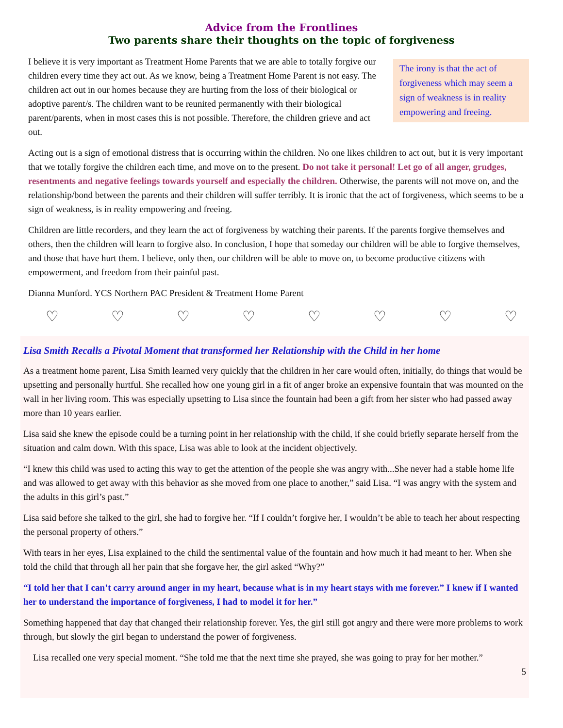Advice from the Frontlines
Two parents share their thoughts on the topic of forgiveness
I believe it is very important as Treatment Home Parents that we are able to totally forgive our children every time they act out. As we know, being a Treatment Home Parent is not easy. The children act out in our homes because they are hurting from the loss of their biological or adoptive parent/s. The children want to be reunited permanently with their biological parent/parents, when in most cases this is not possible. Therefore, the children grieve and act out.
The irony is that the act of forgiveness which may seem a sign of weakness is in reality empowering and freeing.
Acting out is a sign of emotional distress that is occurring within the children. No one likes children to act out, but it is very important that we totally forgive the children each time, and move on to the present. Do not take it personal! Let go of all anger, grudges, resentments and negative feelings towards yourself and especially the children. Otherwise, the parents will not move on, and the relationship/bond between the parents and their children will suffer terribly. It is ironic that the act of forgiveness, which seems to be a sign of weakness, is in reality empowering and freeing.
Children are little recorders, and they learn the act of forgiveness by watching their parents. If the parents forgive themselves and others, then the children will learn to forgive also. In conclusion, I hope that someday our children will be able to forgive themselves, and those that have hurt them. I believe, only then, our children will be able to move on, to become productive citizens with empowerment, and freedom from their painful past.
Dianna Munford. YCS Northern PAC President & Treatment Home Parent
♡ ♡ ♡ ♡ ♡ ♡ ♡ ♡
Lisa Smith Recalls a Pivotal Moment that transformed her Relationship with the Child in her home
As a treatment home parent, Lisa Smith learned very quickly that the children in her care would often, initially, do things that would be upsetting and personally hurtful. She recalled how one young girl in a fit of anger broke an expensive fountain that was mounted on the wall in her living room. This was especially upsetting to Lisa since the fountain had been a gift from her sister who had passed away more than 10 years earlier.
Lisa said she knew the episode could be a turning point in her relationship with the child, if she could briefly separate herself from the situation and calm down. With this space, Lisa was able to look at the incident objectively.
“I knew this child was used to acting this way to get the attention of the people she was angry with...She never had a stable home life and was allowed to get away with this behavior as she moved from one place to another,” said Lisa. “I was angry with the system and the adults in this girl’s past.”
Lisa said before she talked to the girl, she had to forgive her. “If I couldn’t forgive her, I wouldn’t be able to teach her about respecting the personal property of others.”
With tears in her eyes, Lisa explained to the child the sentimental value of the fountain and how much it had meant to her. When she told the child that through all her pain that she forgave her, the girl asked “Why?”
“I told her that I can’t carry around anger in my heart, because what is in my heart stays with me forever.” I knew if I wanted her to understand the importance of forgiveness, I had to model it for her.”
Something happened that day that changed their relationship forever. Yes, the girl still got angry and there were more problems to work through, but slowly the girl began to understand the power of forgiveness.
Lisa recalled one very special moment. “She told me that the next time she prayed, she was going to pray for her mother.”
5